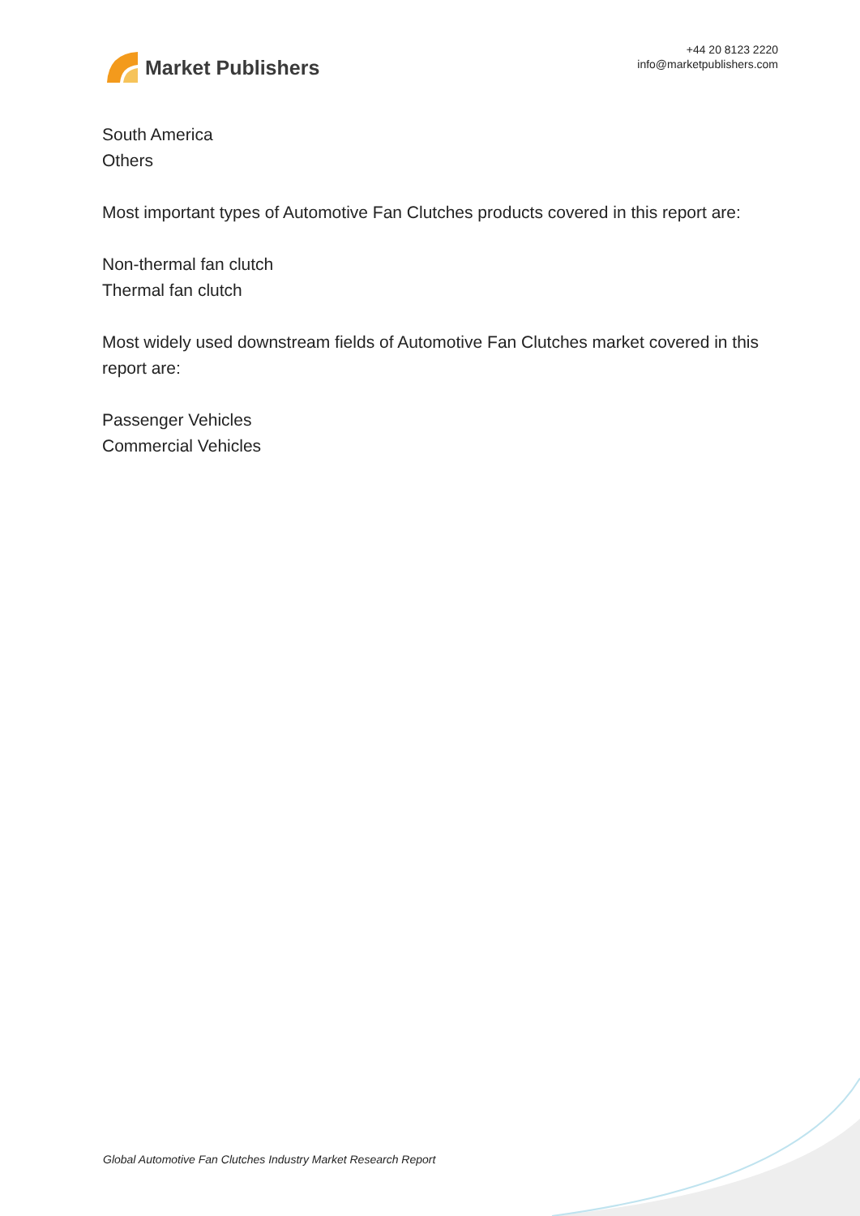Market Publishers
+44 20 8123 2220
info@marketpublishers.com
South America
Others
Most important types of Automotive Fan Clutches products covered in this report are:
Non-thermal fan clutch
Thermal fan clutch
Most widely used downstream fields of Automotive Fan Clutches market covered in this report are:
Passenger Vehicles
Commercial Vehicles
Global Automotive Fan Clutches Industry Market Research Report